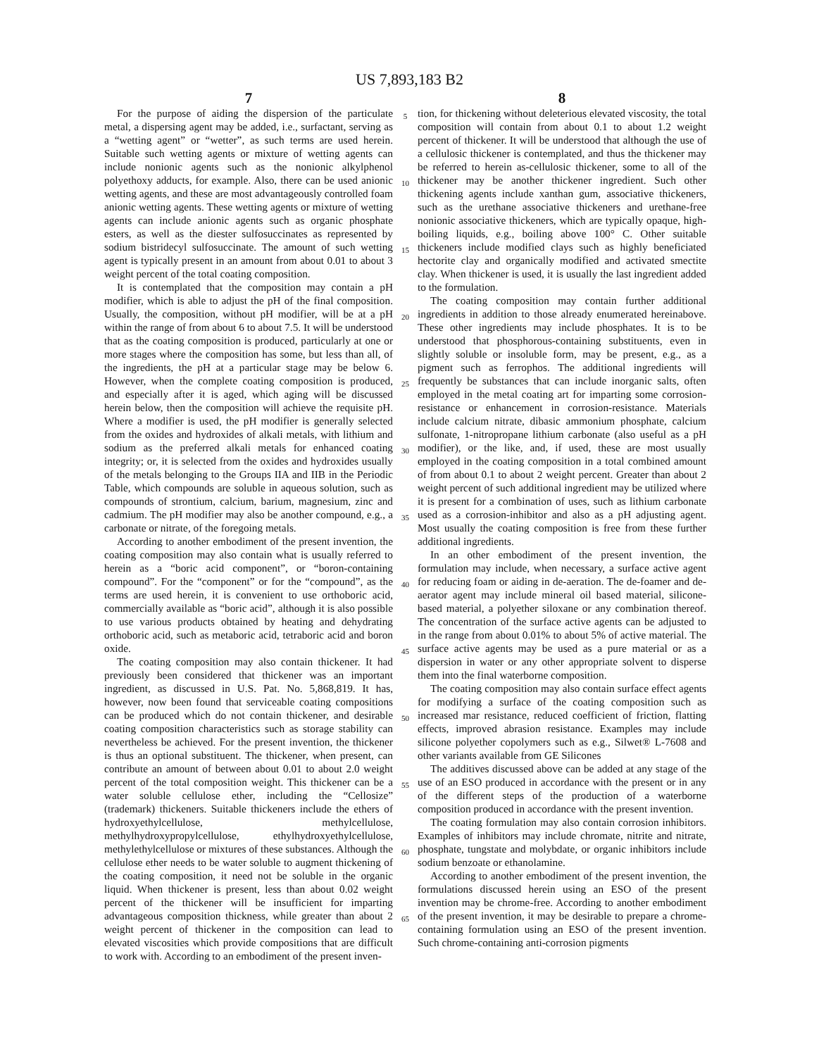US 7,893,183 B2
7
For the purpose of aiding the dispersion of the particulate metal, a dispersing agent may be added, i.e., surfactant, serving as a “wetting agent” or “wetter”, as such terms are used herein. Suitable such wetting agents or mixture of wetting agents can include nonionic agents such as the nonionic alkylphenol polyethoxy adducts, for example. Also, there can be used anionic wetting agents, and these are most advantageously controlled foam anionic wetting agents. These wetting agents or mixture of wetting agents can include anionic agents such as organic phosphate esters, as well as the diester sulfosuccinates as represented by sodium bistridecyl sulfosuccinate. The amount of such wetting agent is typically present in an amount from about 0.01 to about 3 weight percent of the total coating composition.
It is contemplated that the composition may contain a pH modifier, which is able to adjust the pH of the final composition. Usually, the composition, without pH modifier, will be at a pH within the range of from about 6 to about 7.5. It will be understood that as the coating composition is produced, particularly at one or more stages where the composition has some, but less than all, of the ingredients, the pH at a particular stage may be below 6. However, when the complete coating composition is produced, and especially after it is aged, which aging will be discussed herein below, then the composition will achieve the requisite pH. Where a modifier is used, the pH modifier is generally selected from the oxides and hydroxides of alkali metals, with lithium and sodium as the preferred alkali metals for enhanced coating integrity; or, it is selected from the oxides and hydroxides usually of the metals belonging to the Groups IIA and IIB in the Periodic Table, which compounds are soluble in aqueous solution, such as compounds of strontium, calcium, barium, magnesium, zinc and cadmium. The pH modifier may also be another compound, e.g., a carbonate or nitrate, of the foregoing metals.
According to another embodiment of the present invention, the coating composition may also contain what is usually referred to herein as a “boric acid component”, or “boron-containing compound”. For the “component” or for the “compound”, as the terms are used herein, it is convenient to use orthoboric acid, commercially available as “boric acid”, although it is also possible to use various products obtained by heating and dehydrating orthoboric acid, such as metaboric acid, tetraboric acid and boron oxide.
The coating composition may also contain thickener. It had previously been considered that thickener was an important ingredient, as discussed in U.S. Pat. No. 5,868,819. It has, however, now been found that serviceable coating compositions can be produced which do not contain thickener, and desirable coating composition characteristics such as storage stability can nevertheless be achieved. For the present invention, the thickener is thus an optional substituent. The thickener, when present, can contribute an amount of between about 0.01 to about 2.0 weight percent of the total composition weight. This thickener can be a water soluble cellulose ether, including the “Cellosize” (trademark) thickeners. Suitable thickeners include the ethers of hydroxyethylcellulose, methylcellulose, methylhydroxypropylcellulose, ethylhydroxyethylcellulose, methylethylcellulose or mixtures of these substances. Although the cellulose ether needs to be water soluble to augment thickening of the coating composition, it need not be soluble in the organic liquid. When thickener is present, less than about 0.02 weight percent of the thickener will be insufficient for imparting advantageous composition thickness, while greater than about 2 weight percent of thickener in the composition can lead to elevated viscosities which provide compositions that are difficult to work with. According to an embodiment of the present inven-
5
10
15
20
25
30
35
40
45
50
55
60
65
8
tion, for thickening without deleterious elevated viscosity, the total composition will contain from about 0.1 to about 1.2 weight percent of thickener. It will be understood that although the use of a cellulosic thickener is contemplated, and thus the thickener may be referred to herein as-cellulosic thickener, some to all of the thickener may be another thickener ingredient. Such other thickening agents include xanthan gum, associative thickeners, such as the urethane associative thickeners and urethane-free nonionic associative thickeners, which are typically opaque, high-boiling liquids, e.g., boiling above 100° C. Other suitable thickeners include modified clays such as highly beneficiated hectorite clay and organically modified and activated smectite clay. When thickener is used, it is usually the last ingredient added to the formulation.
The coating composition may contain further additional ingredients in addition to those already enumerated hereinabove. These other ingredients may include phosphates. It is to be understood that phosphorous-containing substituents, even in slightly soluble or insoluble form, may be present, e.g., as a pigment such as ferrophos. The additional ingredients will frequently be substances that can include inorganic salts, often employed in the metal coating art for imparting some corrosion-resistance or enhancement in corrosion-resistance. Materials include calcium nitrate, dibasic ammonium phosphate, calcium sulfonate, 1-nitropropane lithium carbonate (also useful as a pH modifier), or the like, and, if used, these are most usually employed in the coating composition in a total combined amount of from about 0.1 to about 2 weight percent. Greater than about 2 weight percent of such additional ingredient may be utilized where it is present for a combination of uses, such as lithium carbonate used as a corrosion-inhibitor and also as a pH adjusting agent. Most usually the coating composition is free from these further additional ingredients.
In an other embodiment of the present invention, the formulation may include, when necessary, a surface active agent for reducing foam or aiding in de-aeration. The de-foamer and de-aerator agent may include mineral oil based material, silicone-based material, a polyether siloxane or any combination thereof. The concentration of the surface active agents can be adjusted to in the range from about 0.01% to about 5% of active material. The surface active agents may be used as a pure material or as a dispersion in water or any other appropriate solvent to disperse them into the final waterborne composition.
The coating composition may also contain surface effect agents for modifying a surface of the coating composition such as increased mar resistance, reduced coefficient of friction, flatting effects, improved abrasion resistance. Examples may include silicone polyether copolymers such as e.g., Silwet® L-7608 and other variants available from GE Silicones
The additives discussed above can be added at any stage of the use of an ESO produced in accordance with the present or in any of the different steps of the production of a waterborne composition produced in accordance with the present invention.
The coating formulation may also contain corrosion inhibitors. Examples of inhibitors may include chromate, nitrite and nitrate, phosphate, tungstate and molybdate, or organic inhibitors include sodium benzoate or ethanolamine.
According to another embodiment of the present invention, the formulations discussed herein using an ESO of the present invention may be chrome-free. According to another embodiment of the present invention, it may be desirable to prepare a chrome-containing formulation using an ESO of the present invention. Such chrome-containing anti-corrosion pigments